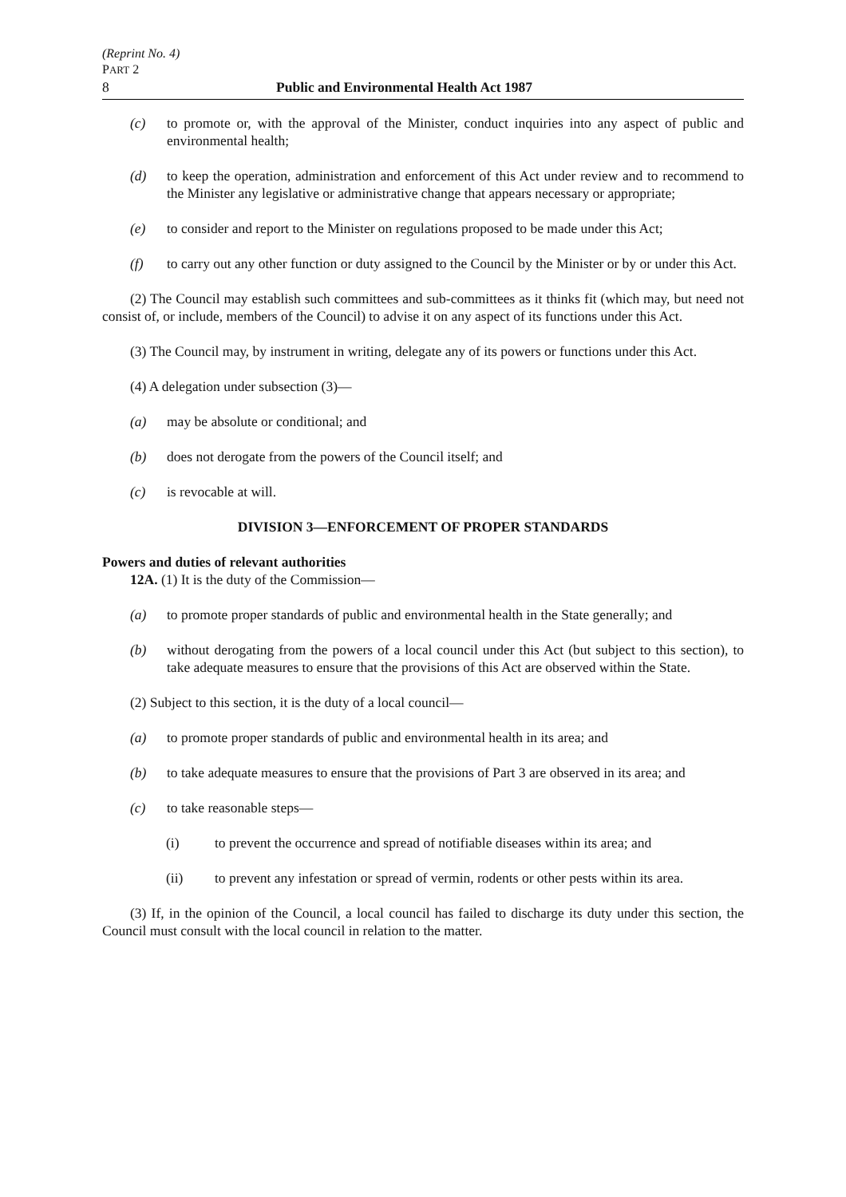(Reprint No. 4)
PART 2
8 Public and Environmental Health Act 1987
(c) to promote or, with the approval of the Minister, conduct inquiries into any aspect of public and environmental health;
(d) to keep the operation, administration and enforcement of this Act under review and to recommend to the Minister any legislative or administrative change that appears necessary or appropriate;
(e) to consider and report to the Minister on regulations proposed to be made under this Act;
(f) to carry out any other function or duty assigned to the Council by the Minister or by or under this Act.
(2) The Council may establish such committees and sub-committees as it thinks fit (which may, but need not consist of, or include, members of the Council) to advise it on any aspect of its functions under this Act.
(3) The Council may, by instrument in writing, delegate any of its powers or functions under this Act.
(4) A delegation under subsection (3)—
(a) may be absolute or conditional; and
(b) does not derogate from the powers of the Council itself; and
(c) is revocable at will.
DIVISION 3—ENFORCEMENT OF PROPER STANDARDS
Powers and duties of relevant authorities
12A. (1) It is the duty of the Commission—
(a) to promote proper standards of public and environmental health in the State generally; and
(b) without derogating from the powers of a local council under this Act (but subject to this section), to take adequate measures to ensure that the provisions of this Act are observed within the State.
(2) Subject to this section, it is the duty of a local council—
(a) to promote proper standards of public and environmental health in its area; and
(b) to take adequate measures to ensure that the provisions of Part 3 are observed in its area; and
(c) to take reasonable steps—
(i) to prevent the occurrence and spread of notifiable diseases within its area; and
(ii) to prevent any infestation or spread of vermin, rodents or other pests within its area.
(3) If, in the opinion of the Council, a local council has failed to discharge its duty under this section, the Council must consult with the local council in relation to the matter.